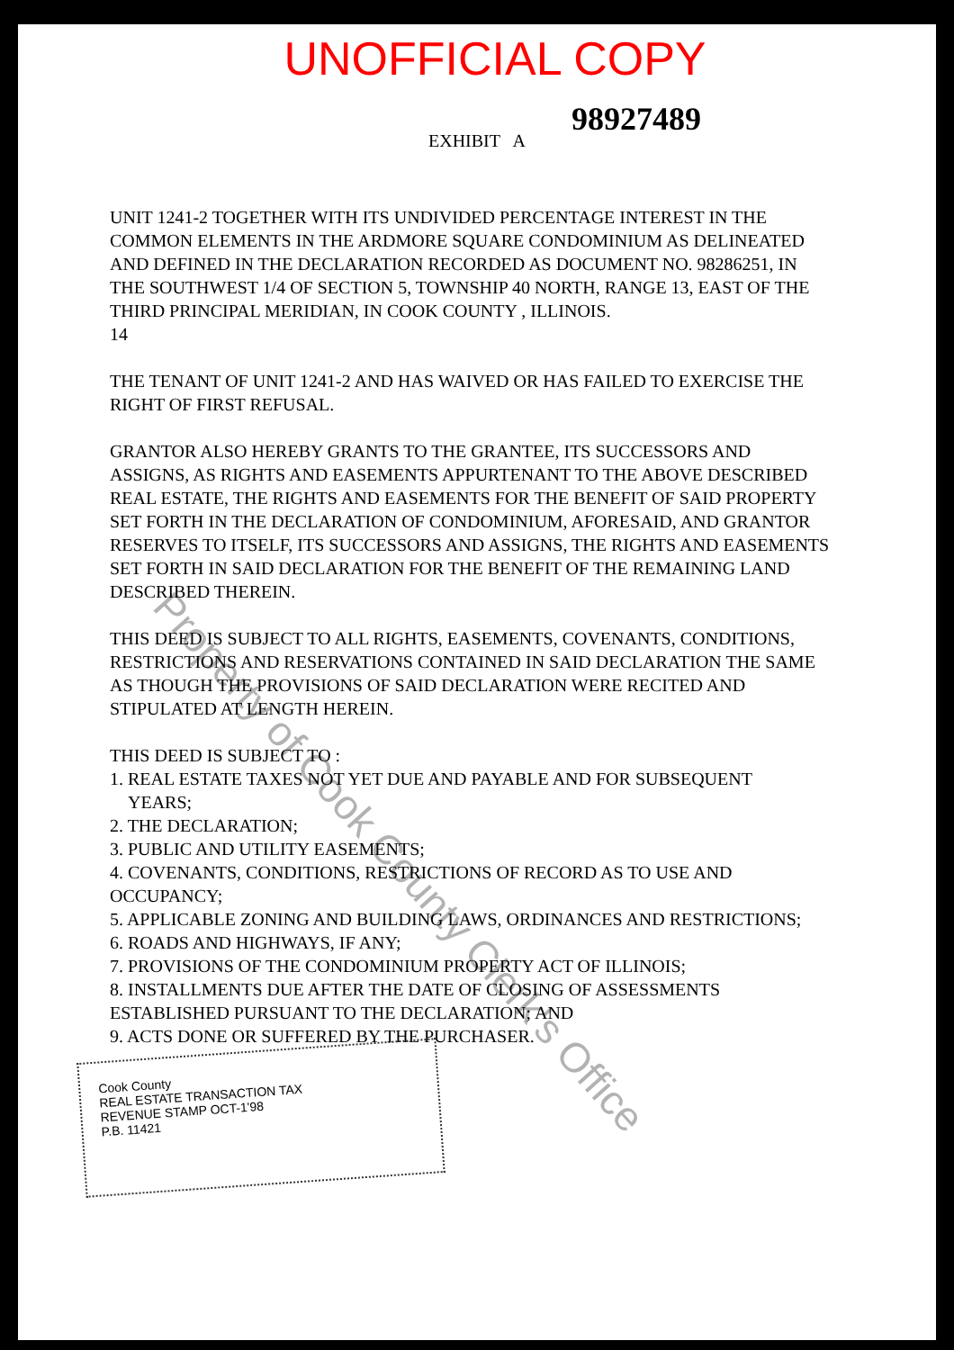UNOFFICIAL COPY
98927489
EXHIBIT A
UNIT 1241-2 TOGETHER WITH ITS UNDIVIDED PERCENTAGE INTEREST IN THE COMMON ELEMENTS IN THE ARDMORE SQUARE CONDOMINIUM AS DELINEATED AND DEFINED IN THE DECLARATION RECORDED AS DOCUMENT NO. 98286251, IN THE SOUTHWEST 1/4 OF SECTION 5, TOWNSHIP 40 NORTH, RANGE 13, EAST OF THE THIRD PRINCIPAL MERIDIAN, IN COOK COUNTY , ILLINOIS.
14
THE TENANT OF UNIT 1241-2 AND HAS WAIVED OR HAS FAILED TO EXERCISE THE RIGHT OF FIRST REFUSAL.
GRANTOR ALSO HEREBY GRANTS TO THE GRANTEE, ITS SUCCESSORS AND ASSIGNS, AS RIGHTS AND EASEMENTS APPURTENANT TO THE ABOVE DESCRIBED REAL ESTATE, THE RIGHTS AND EASEMENTS FOR THE BENEFIT OF SAID PROPERTY SET FORTH IN THE DECLARATION OF CONDOMINIUM, AFORESAID, AND GRANTOR RESERVES TO ITSELF, ITS SUCCESSORS AND ASSIGNS, THE RIGHTS AND EASEMENTS SET FORTH IN SAID DECLARATION FOR THE BENEFIT OF THE REMAINING LAND DESCRIBED THEREIN.
THIS DEED IS SUBJECT TO ALL RIGHTS, EASEMENTS, COVENANTS, CONDITIONS, RESTRICTIONS AND RESERVATIONS CONTAINED IN SAID DECLARATION THE SAME AS THOUGH THE PROVISIONS OF SAID DECLARATION WERE RECITED AND STIPULATED AT LENGTH HEREIN.
THIS DEED IS SUBJECT TO :
1. REAL ESTATE TAXES NOT YET DUE AND PAYABLE AND FOR SUBSEQUENT
YEARS;
2. THE DECLARATION;
3. PUBLIC AND UTILITY EASEMENTS;
4. COVENANTS, CONDITIONS, RESTRICTIONS OF RECORD AS TO USE AND OCCUPANCY;
5. APPLICABLE ZONING AND BUILDING LAWS, ORDINANCES AND RESTRICTIONS;
6. ROADS AND HIGHWAYS, IF ANY;
7. PROVISIONS OF THE CONDOMINIUM PROPERTY ACT OF ILLINOIS;
8. INSTALLMENTS DUE AFTER THE DATE OF CLOSING OF ASSESSMENTS ESTABLISHED PURSUANT TO THE DECLARATION; AND
9. ACTS DONE OR SUFFERED BY THE PURCHASER.
Cook County
REAL ESTATE TRANSACTION TAX
REVENUE STAMP OCT-1'98
P.B. 11421
Property of Cook County Clerk's Office